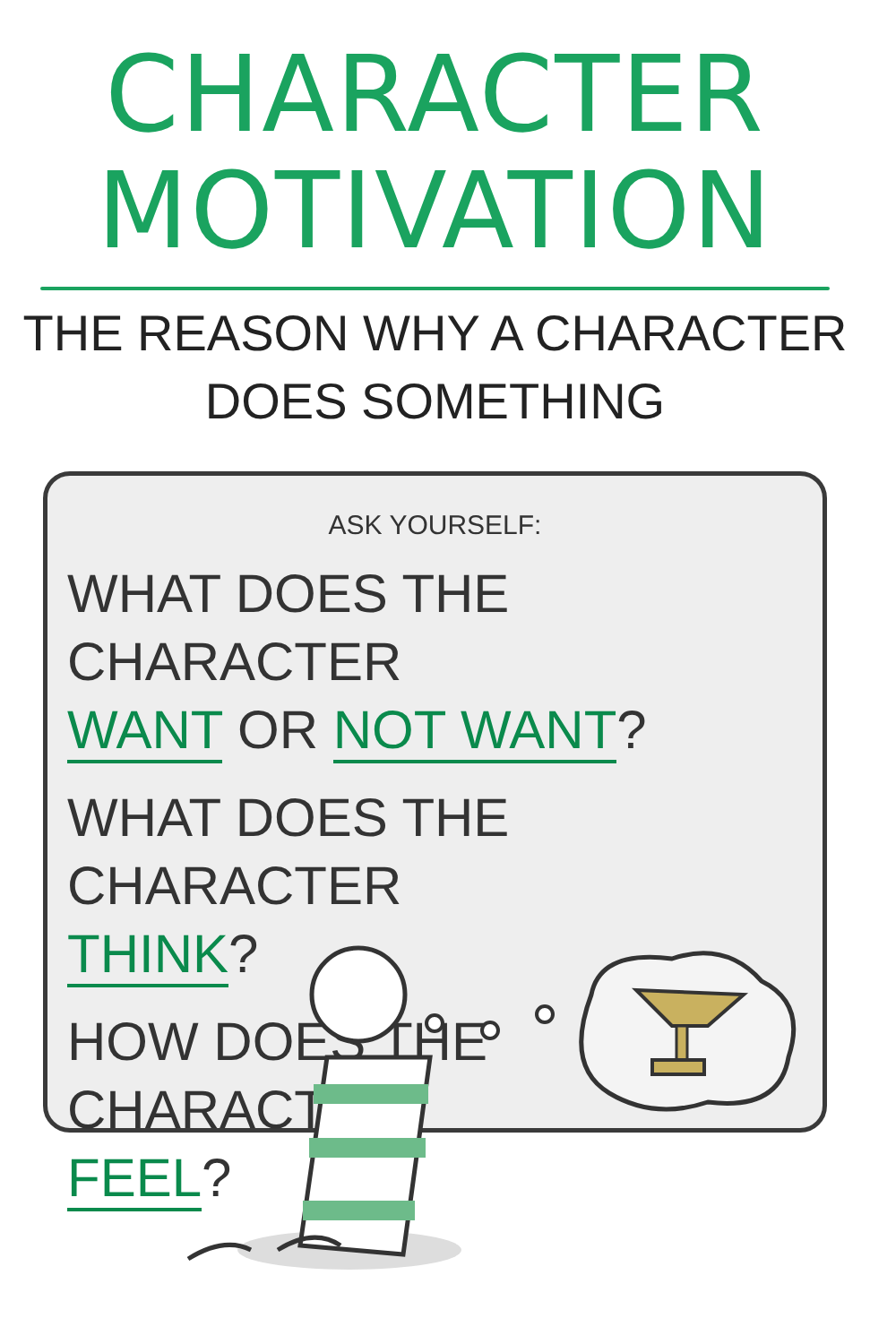CHARACTER MOTIVATION
THE REASON WHY A CHARACTER
DOES SOMETHING
ASK YOURSELF:
WHAT DOES THE CHARACTER
WANT OR NOT WANT?
WHAT DOES THE CHARACTER
THINK?
HOW DOES THE CHARACTER
FEEL?